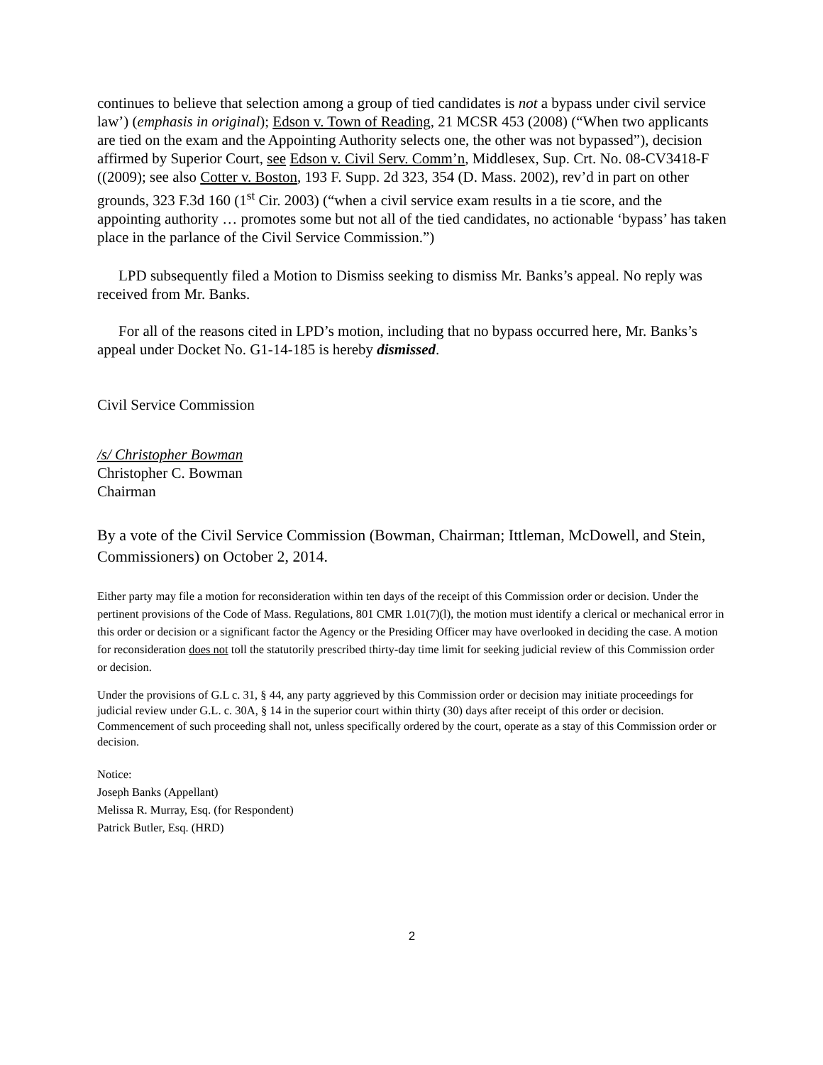continues to believe that selection among a group of tied candidates is not a bypass under civil service law’) (emphasis in original); Edson v. Town of Reading, 21 MCSR 453 (2008) (“When two applicants are tied on the exam and the Appointing Authority selects one, the other was not bypassed”), decision affirmed by Superior Court, see Edson v. Civil Serv. Comm’n, Middlesex, Sup. Crt. No. 08-CV3418-F ((2009); see also Cotter v. Boston, 193 F. Supp. 2d 323, 354 (D. Mass. 2002), rev’d in part on other grounds, 323 F.3d 160 (1<sup>st</sup> Cir. 2003) (“when a civil service exam results in a tie score, and the appointing authority … promotes some but not all of the tied candidates, no actionable ‘bypass’ has taken place in the parlance of the Civil Service Commission.”)
LPD subsequently filed a Motion to Dismiss seeking to dismiss Mr. Banks’s appeal. No reply was received from Mr. Banks.
For all of the reasons cited in LPD’s motion, including that no bypass occurred here, Mr. Banks’s appeal under Docket No. G1-14-185 is hereby dismissed.
Civil Service Commission
/s/ Christopher Bowman
Christopher C. Bowman
Chairman
By a vote of the Civil Service Commission (Bowman, Chairman; Ittleman, McDowell, and Stein, Commissioners) on October 2, 2014.
Either party may file a motion for reconsideration within ten days of the receipt of this Commission order or decision. Under the pertinent provisions of the Code of Mass. Regulations, 801 CMR 1.01(7)(l), the motion must identify a clerical or mechanical error in this order or decision or a significant factor the Agency or the Presiding Officer may have overlooked in deciding the case. A motion for reconsideration does not toll the statutorily prescribed thirty-day time limit for seeking judicial review of this Commission order or decision.
Under the provisions of G.L c. 31, § 44, any party aggrieved by this Commission order or decision may initiate proceedings for judicial review under G.L. c. 30A, § 14 in the superior court within thirty (30) days after receipt of this order or decision. Commencement of such proceeding shall not, unless specifically ordered by the court, operate as a stay of this Commission order or decision.
Notice:
Joseph Banks (Appellant)
Melissa R. Murray, Esq. (for Respondent)
Patrick Butler, Esq. (HRD)
2